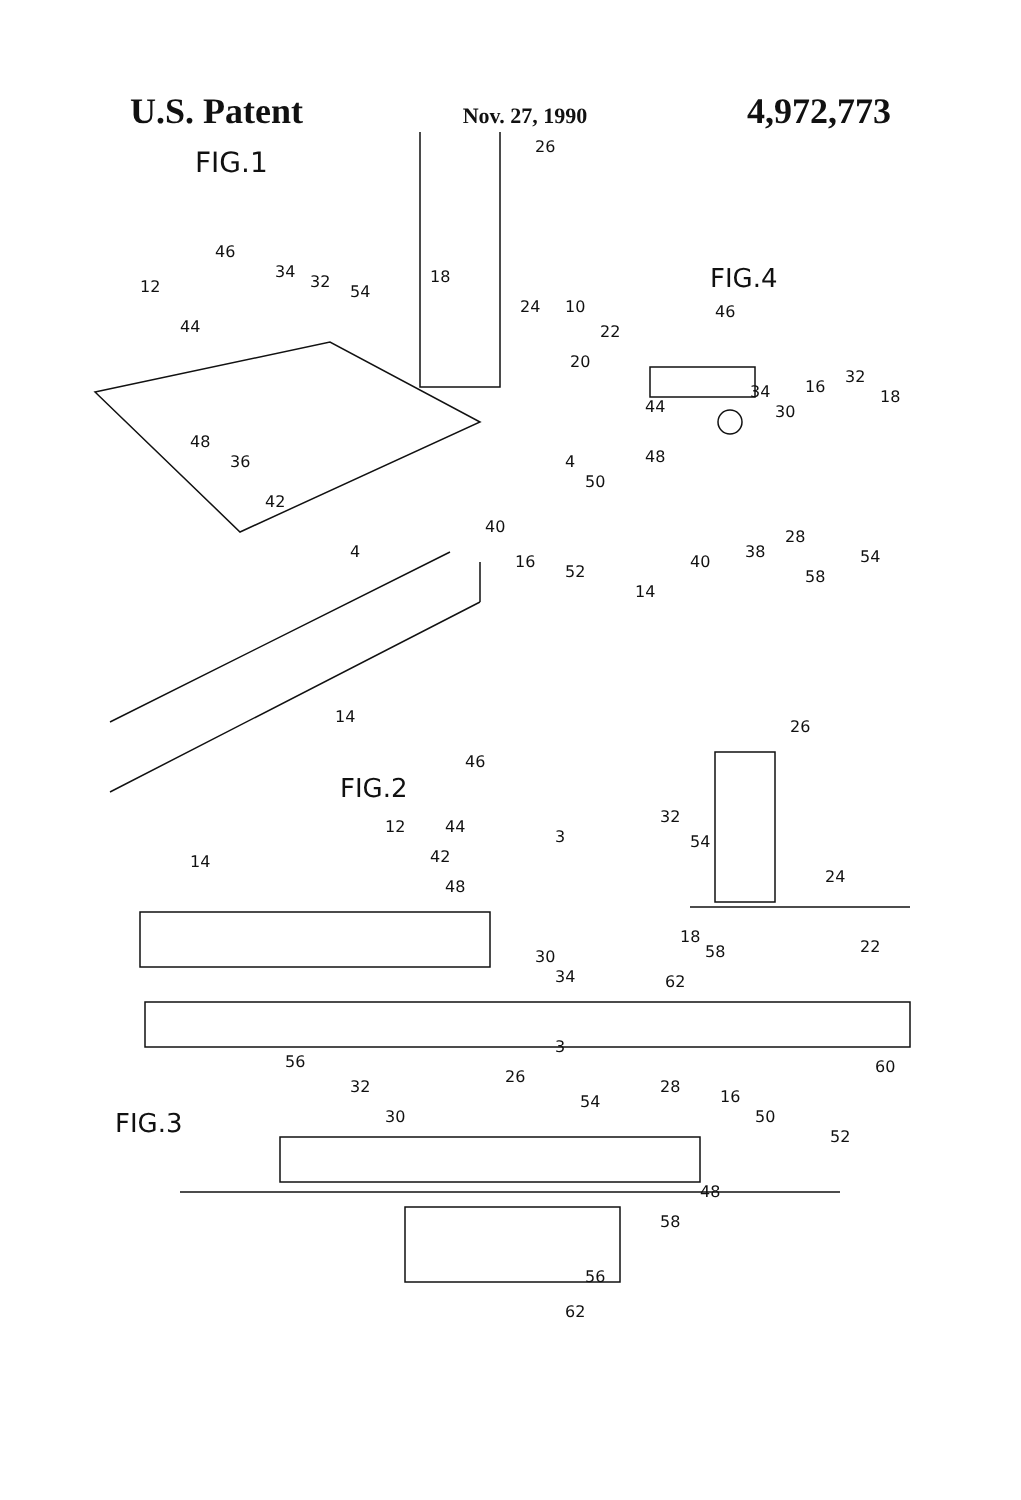U.S. Patent Nov. 27, 1990 4,972,773
FIG.1
FIG.4
FIG.2
FIG.3
26
46
12
34
32
54
18
24
10
22
20
44
48
36
42
4
50
40
16
52
4
14
46
44
34
16
32
18
30
48
40
38
28
54
58
14
26
46
12
44
3
32
54
14
42
48
24
18
22
30
58
34
62
56
3
60
32
30
26
54
28
16
50
52
48
58
56
62